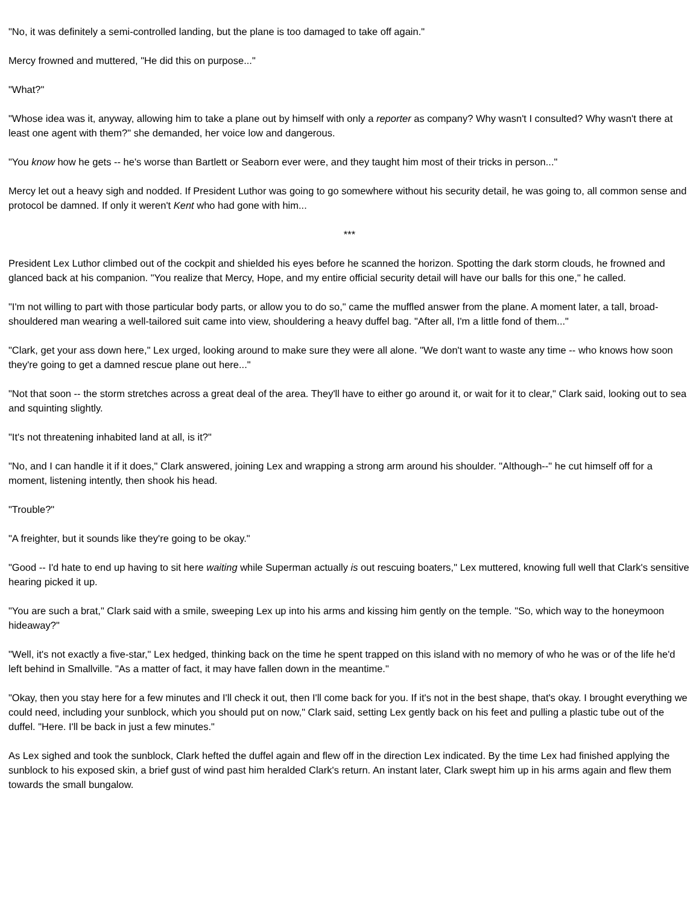"No, it was definitely a semi-controlled landing, but the plane is too damaged to take off again."
Mercy frowned and muttered, "He did this on purpose..."
"What?"
"Whose idea was it, anyway, allowing him to take a plane out by himself with only a reporter as company? Why wasn't I consulted? Why wasn't there at least one agent with them?" she demanded, her voice low and dangerous.
"You know how he gets -- he's worse than Bartlett or Seaborn ever were, and they taught him most of their tricks in person..."
Mercy let out a heavy sigh and nodded. If President Luthor was going to go somewhere without his security detail, he was going to, all common sense and protocol be damned. If only it weren't Kent who had gone with him...
***
President Lex Luthor climbed out of the cockpit and shielded his eyes before he scanned the horizon. Spotting the dark storm clouds, he frowned and glanced back at his companion. "You realize that Mercy, Hope, and my entire official security detail will have our balls for this one," he called.
"I'm not willing to part with those particular body parts, or allow you to do so," came the muffled answer from the plane. A moment later, a tall, broad-shouldered man wearing a well-tailored suit came into view, shouldering a heavy duffel bag. "After all, I'm a little fond of them..."
"Clark, get your ass down here," Lex urged, looking around to make sure they were all alone. "We don't want to waste any time -- who knows how soon they're going to get a damned rescue plane out here..."
"Not that soon -- the storm stretches across a great deal of the area. They'll have to either go around it, or wait for it to clear," Clark said, looking out to sea and squinting slightly.
"It's not threatening inhabited land at all, is it?"
"No, and I can handle it if it does," Clark answered, joining Lex and wrapping a strong arm around his shoulder. "Although--" he cut himself off for a moment, listening intently, then shook his head.
"Trouble?"
"A freighter, but it sounds like they're going to be okay."
"Good -- I'd hate to end up having to sit here waiting while Superman actually is out rescuing boaters," Lex muttered, knowing full well that Clark's sensitive hearing picked it up.
"You are such a brat," Clark said with a smile, sweeping Lex up into his arms and kissing him gently on the temple. "So, which way to the honeymoon hideaway?"
"Well, it's not exactly a five-star," Lex hedged, thinking back on the time he spent trapped on this island with no memory of who he was or of the life he'd left behind in Smallville. "As a matter of fact, it may have fallen down in the meantime."
"Okay, then you stay here for a few minutes and I'll check it out, then I'll come back for you. If it's not in the best shape, that's okay. I brought everything we could need, including your sunblock, which you should put on now," Clark said, setting Lex gently back on his feet and pulling a plastic tube out of the duffel. "Here. I'll be back in just a few minutes."
As Lex sighed and took the sunblock, Clark hefted the duffel again and flew off in the direction Lex indicated. By the time Lex had finished applying the sunblock to his exposed skin, a brief gust of wind past him heralded Clark's return. An instant later, Clark swept him up in his arms again and flew them towards the small bungalow.